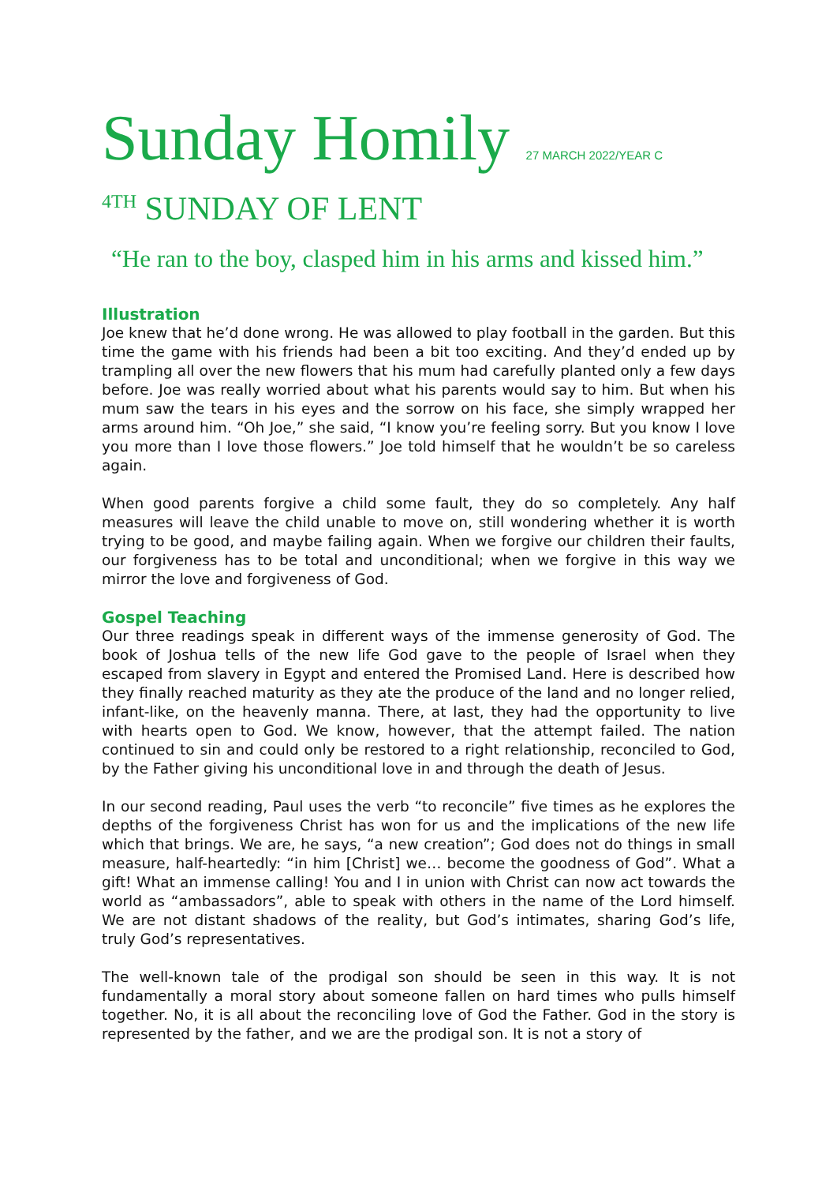Sunday Homily 27 MARCH 2022/YEAR C
<sup>4TH</sup> SUNDAY OF LENT
“He ran to the boy, clasped him in his arms and kissed him.”
Illustration
Joe knew that he’d done wrong. He was allowed to play football in the garden. But this time the game with his friends had been a bit too exciting. And they’d ended up by trampling all over the new flowers that his mum had carefully planted only a few days before. Joe was really worried about what his parents would say to him. But when his mum saw the tears in his eyes and the sorrow on his face, she simply wrapped her arms around him. “Oh Joe,” she said, “I know you’re feeling sorry. But you know I love you more than I love those flowers.” Joe told himself that he wouldn’t be so careless again.
When good parents forgive a child some fault, they do so completely. Any half measures will leave the child unable to move on, still wondering whether it is worth trying to be good, and maybe failing again. When we forgive our children their faults, our forgiveness has to be total and unconditional; when we forgive in this way we mirror the love and forgiveness of God.
Gospel Teaching
Our three readings speak in different ways of the immense generosity of God. The book of Joshua tells of the new life God gave to the people of Israel when they escaped from slavery in Egypt and entered the Promised Land. Here is described how they finally reached maturity as they ate the produce of the land and no longer relied, infant-like, on the heavenly manna. There, at last, they had the opportunity to live with hearts open to God. We know, however, that the attempt failed. The nation continued to sin and could only be restored to a right relationship, reconciled to God, by the Father giving his unconditional love in and through the death of Jesus.
In our second reading, Paul uses the verb “to reconcile” five times as he explores the depths of the forgiveness Christ has won for us and the implications of the new life which that brings. We are, he says, “a new creation”; God does not do things in small measure, half-heartedly: “in him [Christ] we… become the goodness of God”. What a gift! What an immense calling! You and I in union with Christ can now act towards the world as “ambassadors”, able to speak with others in the name of the Lord himself. We are not distant shadows of the reality, but God’s intimates, sharing God’s life, truly God’s representatives.
The well-known tale of the prodigal son should be seen in this way. It is not fundamentally a moral story about someone fallen on hard times who pulls himself together. No, it is all about the reconciling love of God the Father. God in the story is represented by the father, and we are the prodigal son. It is not a story of